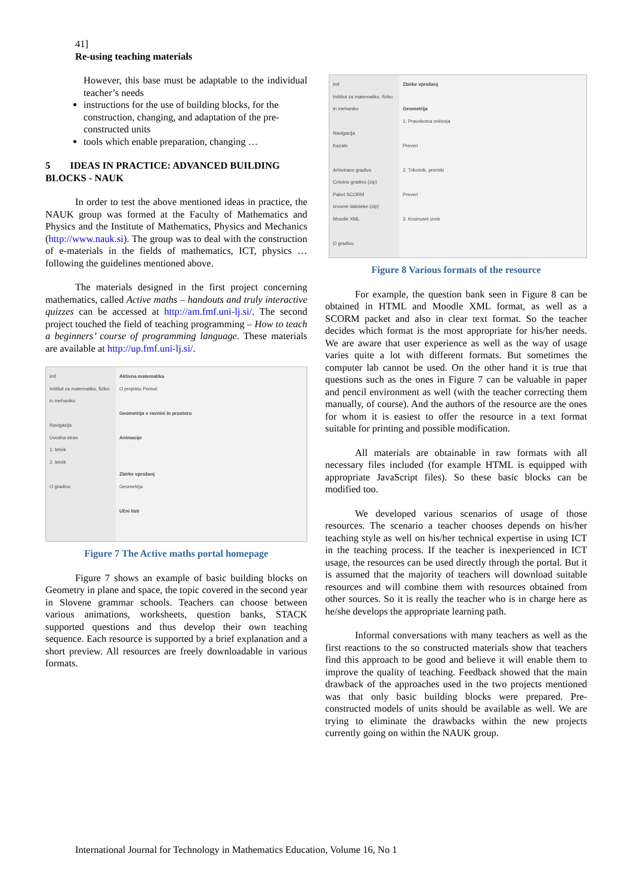41]
Re-using teaching materials
However, this base must be adaptable to the individual teacher’s needs
instructions for the use of building blocks, for the construction, changing, and adaptation of the pre-constructed units
tools which enable preparation, changing …
5 IDEAS IN PRACTICE: ADVANCED BUILDING BLOCKS - NAUK
In order to test the above mentioned ideas in practice, the NAUK group was formed at the Faculty of Mathematics and Physics and the Institute of Mathematics, Physics and Mechanics (http://www.nauk.si). The group was to deal with the construction of e-materials in the fields of mathematics, ICT, physics … following the guidelines mentioned above.
The materials designed in the first project concerning mathematics, called Active maths – handouts and truly interactive quizzes can be accessed at http://am.fmf.uni-lj.si/. The second project touched the field of teaching programming – How to teach a beginners’ course of programming language. These materials are available at http://up.fmf.uni-lj.si/.
imf
Inštitut za matematiko, fiziko in mehaniko
Navigacija
Uvodna stran
1. letnik
2. letnik
O gradivu
Aktivna matematika
O projektu Pomoč
Geometrija v ravnini in prostoru
Animacije
Zbirke vprašanj
Geometrija
Učni listi
Figure 7 The Active maths portal homepage
Figure 7 shows an example of basic building blocks on Geometry in plane and space, the topic covered in the second year in Slovene grammar schools. Teachers can choose between various animations, worksheets, question banks, STACK supported questions and thus develop their own teaching sequence. Each resource is supported by a brief explanation and a short preview. All resources are freely downloadable in various formats.
imf
Inštitut za matematiko, fiziko in mehaniko
Navigacija
Kazalo
Arhivirano gradivo
Celotno gradivo (zip)
Paket SCORM
Izvorne datoteke (zip)
Moodle XML
O gradivu
Zbirke vprašanj
Geometrija
1. Pravokotna vektorja
Preveri
2. Trikotnik, premiki
Preveri
3. Kosinusni izrek
Figure 8 Various formats of the resource
For example, the question bank seen in Figure 8 can be obtained in HTML and Moodle XML format, as well as a SCORM packet and also in clear text format. So the teacher decides which format is the most appropriate for his/her needs. We are aware that user experience as well as the way of usage varies quite a lot with different formats. But sometimes the computer lab cannot be used. On the other hand it is true that questions such as the ones in Figure 7 can be valuable in paper and pencil environment as well (with the teacher correcting them manually, of course). And the authors of the resource are the ones for whom it is easiest to offer the resource in a text format suitable for printing and possible modification.
All materials are obtainable in raw formats with all necessary files included (for example HTML is equipped with appropriate JavaScript files). So these basic blocks can be modified too.
We developed various scenarios of usage of those resources. The scenario a teacher chooses depends on his/her teaching style as well on his/her technical expertise in using ICT in the teaching process. If the teacher is inexperienced in ICT usage, the resources can be used directly through the portal. But it is assumed that the majority of teachers will download suitable resources and will combine them with resources obtained from other sources. So it is really the teacher who is in charge here as he/she develops the appropriate learning path.
Informal conversations with many teachers as well as the first reactions to the so constructed materials show that teachers find this approach to be good and believe it will enable them to improve the quality of teaching. Feedback showed that the main drawback of the approaches used in the two projects mentioned was that only basic building blocks were prepared. Pre-constructed models of units should be available as well. We are trying to eliminate the drawbacks within the new projects currently going on within the NAUK group.
International Journal for Technology in Mathematics Education, Volume 16, No 1